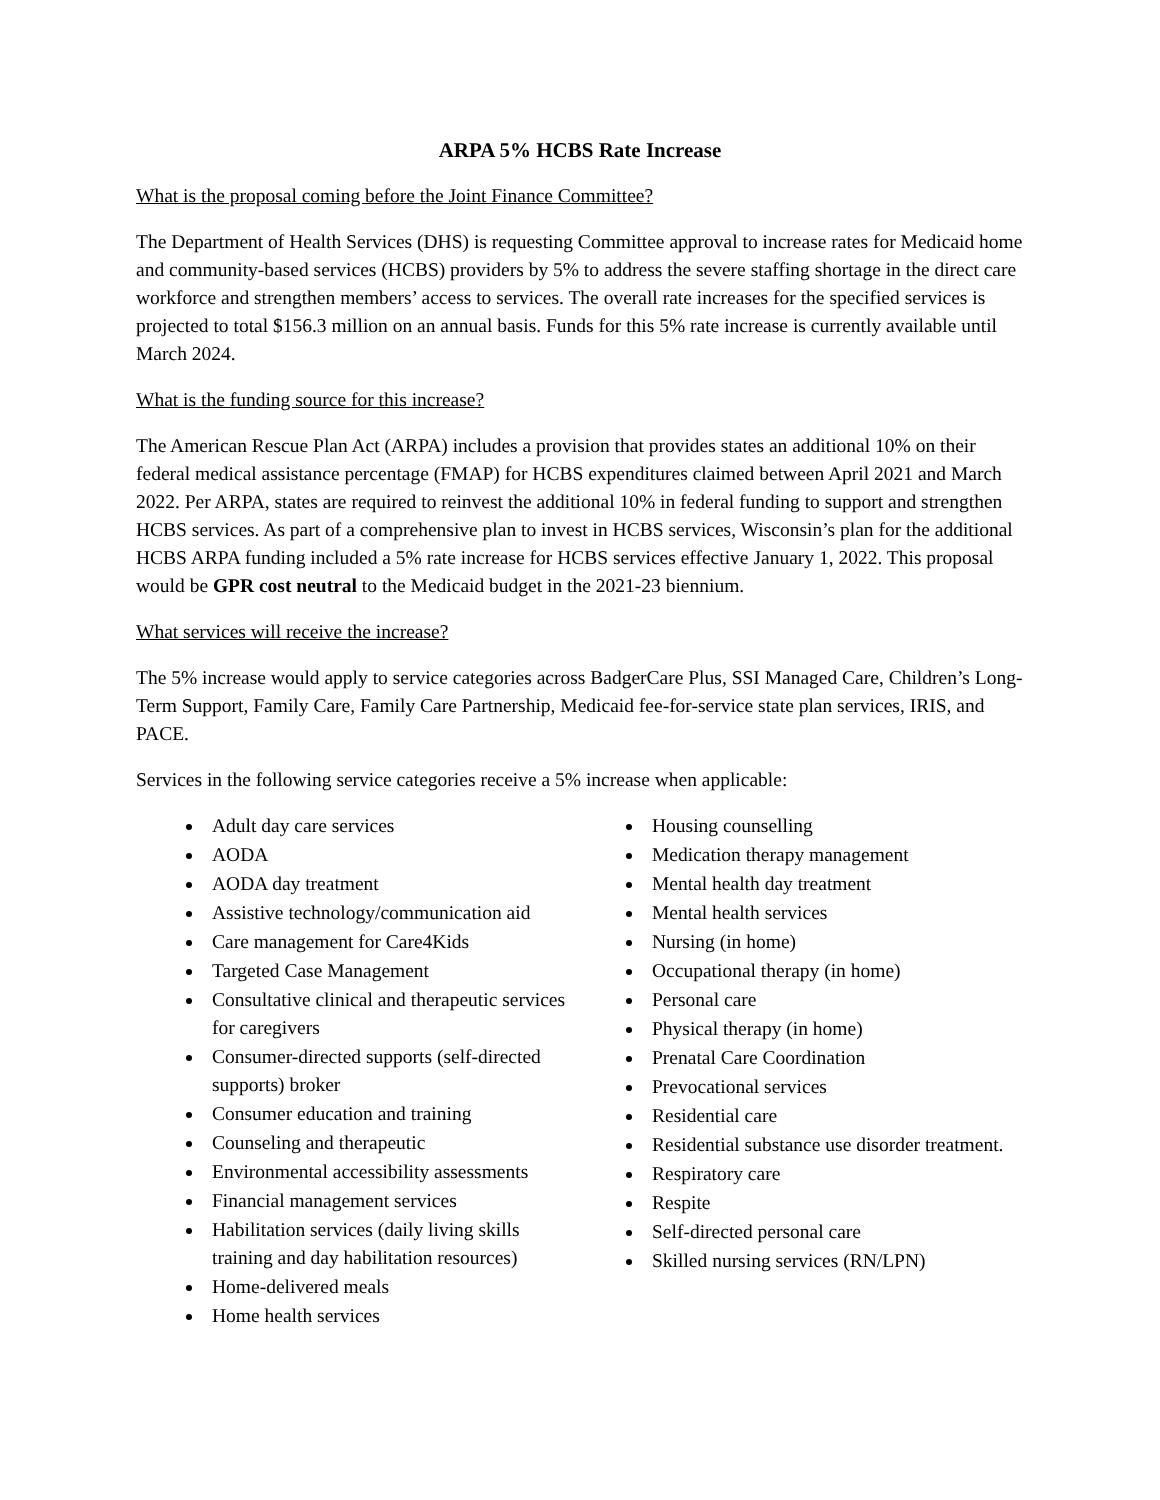ARPA 5% HCBS Rate Increase
What is the proposal coming before the Joint Finance Committee?
The Department of Health Services (DHS) is requesting Committee approval to increase rates for Medicaid home and community-based services (HCBS) providers by 5% to address the severe staffing shortage in the direct care workforce and strengthen members’ access to services. The overall rate increases for the specified services is projected to total $156.3 million on an annual basis. Funds for this 5% rate increase is currently available until March 2024.
What is the funding source for this increase?
The American Rescue Plan Act (ARPA) includes a provision that provides states an additional 10% on their federal medical assistance percentage (FMAP) for HCBS expenditures claimed between April 2021 and March 2022. Per ARPA, states are required to reinvest the additional 10% in federal funding to support and strengthen HCBS services. As part of a comprehensive plan to invest in HCBS services, Wisconsin’s plan for the additional HCBS ARPA funding included a 5% rate increase for HCBS services effective January 1, 2022. This proposal would be GPR cost neutral to the Medicaid budget in the 2021-23 biennium.
What services will receive the increase?
The 5% increase would apply to service categories across BadgerCare Plus, SSI Managed Care, Children’s Long-Term Support, Family Care, Family Care Partnership, Medicaid fee-for-service state plan services, IRIS, and PACE.
Services in the following service categories receive a 5% increase when applicable:
Adult day care services
AODA
AODA day treatment
Assistive technology/communication aid
Care management for Care4Kids
Targeted Case Management
Consultative clinical and therapeutic services for caregivers
Consumer-directed supports (self-directed supports) broker
Consumer education and training
Counseling and therapeutic
Environmental accessibility assessments
Financial management services
Habilitation services (daily living skills training and day habilitation resources)
Home-delivered meals
Home health services
Housing counselling
Medication therapy management
Mental health day treatment
Mental health services
Nursing (in home)
Occupational therapy (in home)
Personal care
Physical therapy (in home)
Prenatal Care Coordination
Prevocational services
Residential care
Residential substance use disorder treatment.
Respiratory care
Respite
Self-directed personal care
Skilled nursing services (RN/LPN)